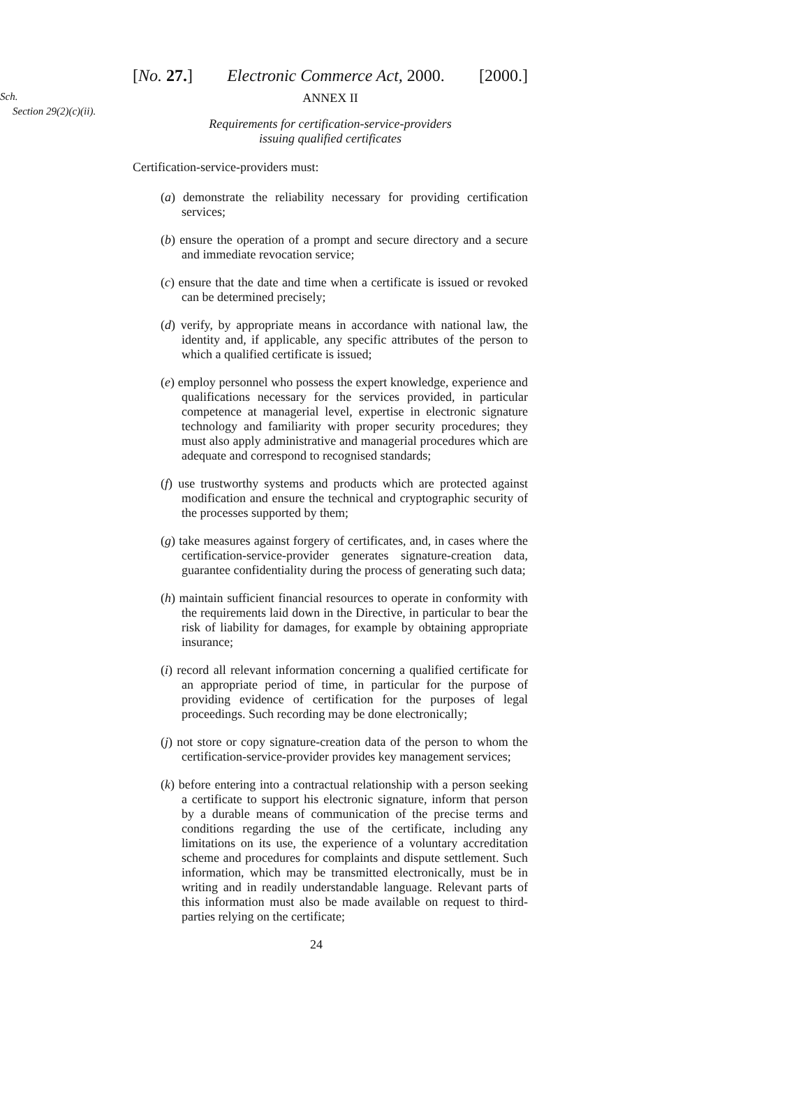[No. 27.] Electronic Commerce Act, 2000. [2000.]
Sch.
ANNEX II
Section 29(2)(c)(ii).
Requirements for certification-service-providers
issuing qualified certificates
Certification-service-providers must:
(a) demonstrate the reliability necessary for providing certification services;
(b) ensure the operation of a prompt and secure directory and a secure and immediate revocation service;
(c) ensure that the date and time when a certificate is issued or revoked can be determined precisely;
(d) verify, by appropriate means in accordance with national law, the identity and, if applicable, any specific attributes of the person to which a qualified certificate is issued;
(e) employ personnel who possess the expert knowledge, experience and qualifications necessary for the services provided, in particular competence at managerial level, expertise in electronic signature technology and familiarity with proper security procedures; they must also apply administrative and managerial procedures which are adequate and correspond to recognised standards;
(f) use trustworthy systems and products which are protected against modification and ensure the technical and cryptographic security of the processes supported by them;
(g) take measures against forgery of certificates, and, in cases where the certification-service-provider generates signature-creation data, guarantee confidentiality during the process of generating such data;
(h) maintain sufficient financial resources to operate in conformity with the requirements laid down in the Directive, in particular to bear the risk of liability for damages, for example by obtaining appropriate insurance;
(i) record all relevant information concerning a qualified certificate for an appropriate period of time, in particular for the purpose of providing evidence of certification for the purposes of legal proceedings. Such recording may be done electronically;
(j) not store or copy signature-creation data of the person to whom the certification-service-provider provides key management services;
(k) before entering into a contractual relationship with a person seeking a certificate to support his electronic signature, inform that person by a durable means of communication of the precise terms and conditions regarding the use of the certificate, including any limitations on its use, the experience of a voluntary accreditation scheme and procedures for complaints and dispute settlement. Such information, which may be transmitted electronically, must be in writing and in readily understandable language. Relevant parts of this information must also be made available on request to third-parties relying on the certificate;
24